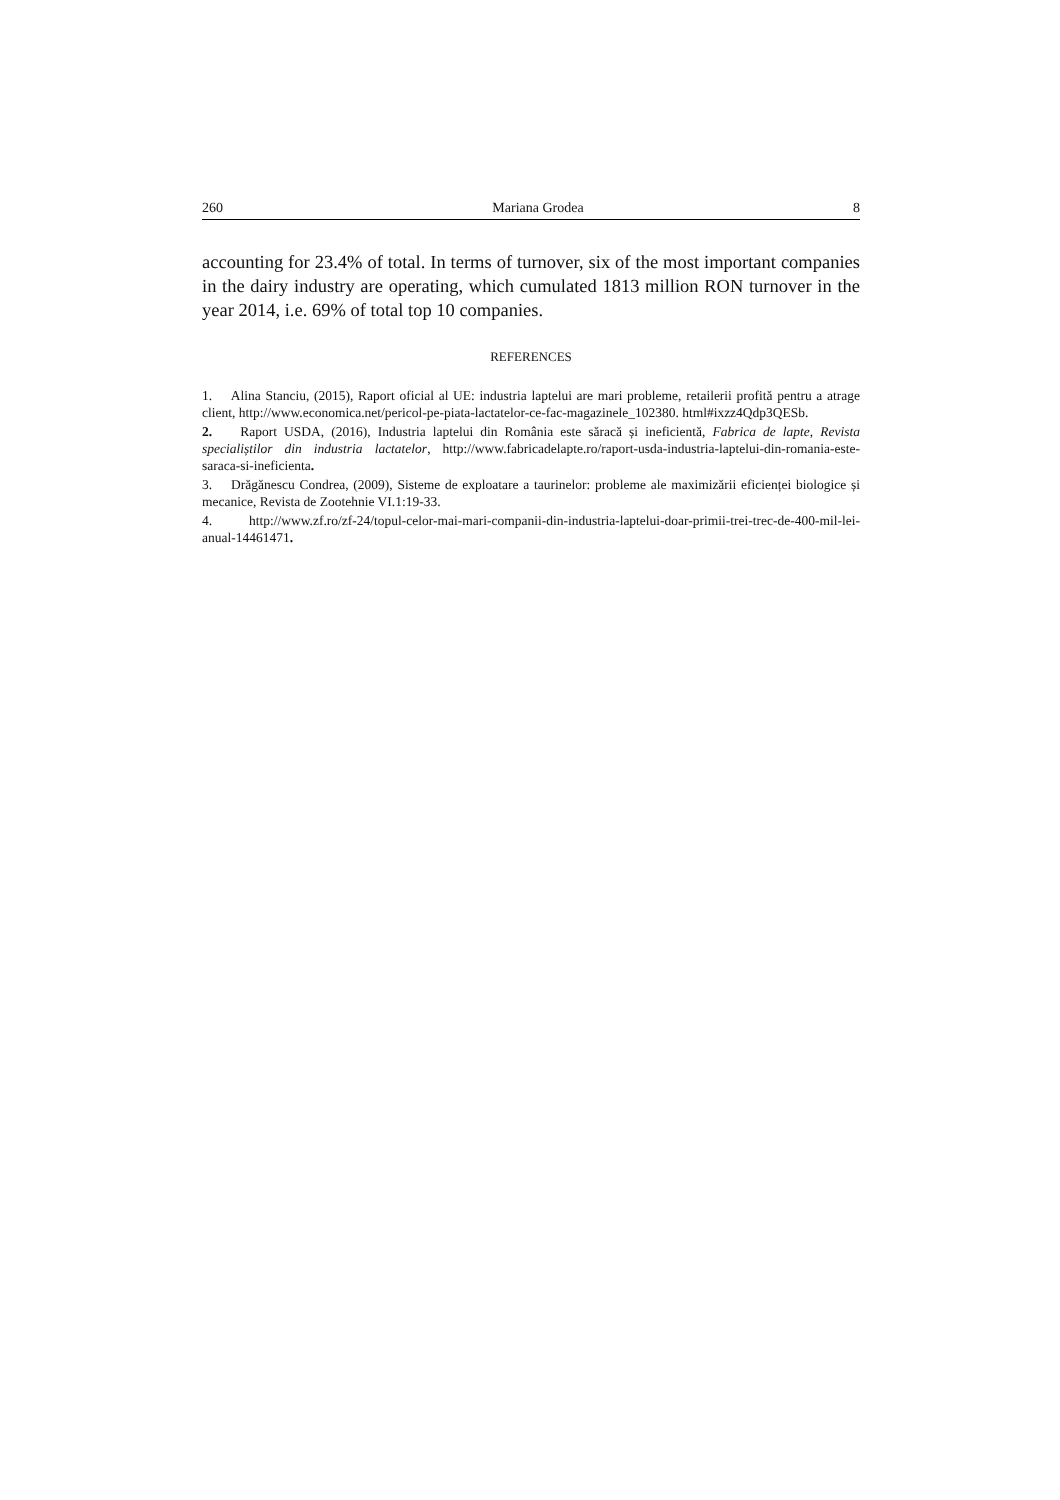260 Mariana Grodea 8
accounting for 23.4% of total. In terms of turnover, six of the most important companies in the dairy industry are operating, which cumulated 1813 million RON turnover in the year 2014, i.e. 69% of total top 10 companies.
REFERENCES
1. Alina Stanciu, (2015), Raport oficial al UE: industria laptelui are mari probleme, retailerii profită pentru a atrage client, http://www.economica.net/pericol-pe-piata-lactatelor-ce-fac-magazinele_102380. html#ixzz4Qdp3QESb.
2. Raport USDA, (2016), Industria laptelui din România este săracă și ineficientă, Fabrica de lapte, Revista specialiștilor din industria lactatelor, http://www.fabricadelapte.ro/raport-usda-industria-laptelui-din-romania-este-saraca-si-ineficienta.
3. Drăgănescu Condrea, (2009), Sisteme de exploatare a taurinelor: probleme ale maximizării eficienței biologice și mecanice, Revista de Zootehnie VI.1:19-33.
4. http://www.zf.ro/zf-24/topul-celor-mai-mari-companii-din-industria-laptelui-doar-primii-trei-trec-de-400-mil-lei-anual-14461471.